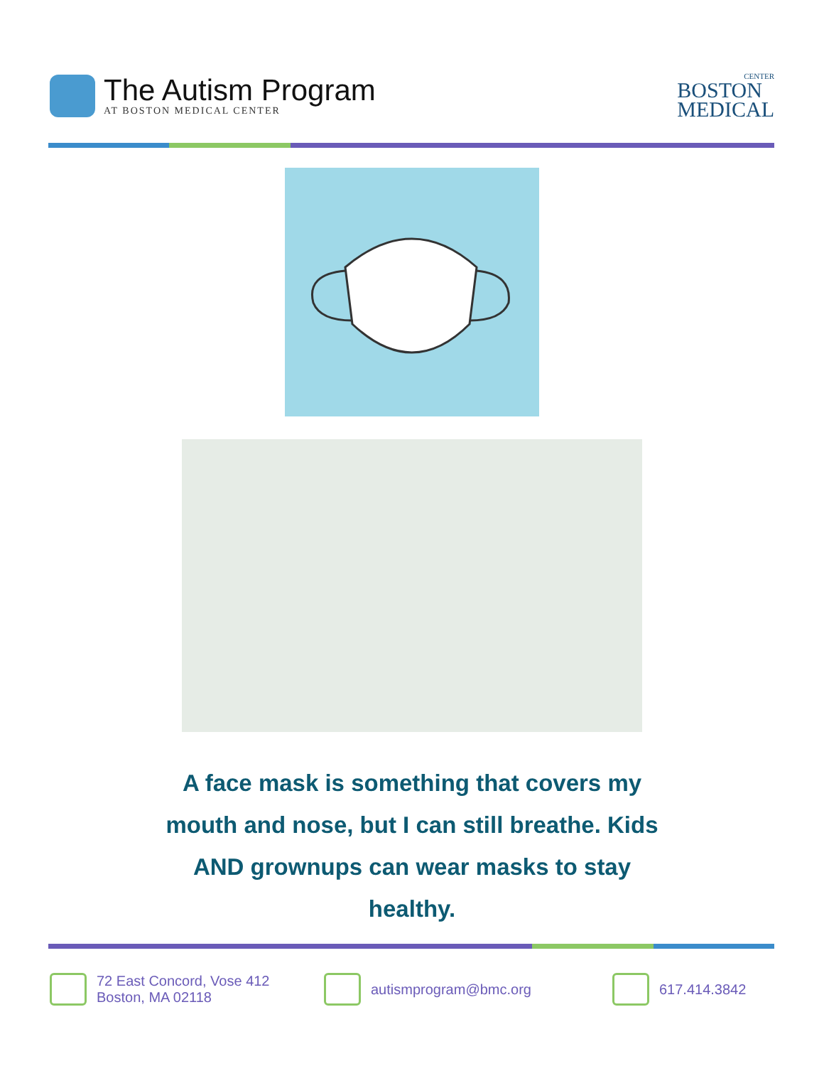The Autism Program
AT BOSTON MEDICAL CENTER
CENTER
BOSTON
MEDICAL
A face mask is something that covers my mouth and nose, but I can still breathe. Kids AND grownups can wear masks to stay healthy.
72 East Concord, Vose 412
Boston, MA 02118
autismprogram@bmc.org 617.414.3842